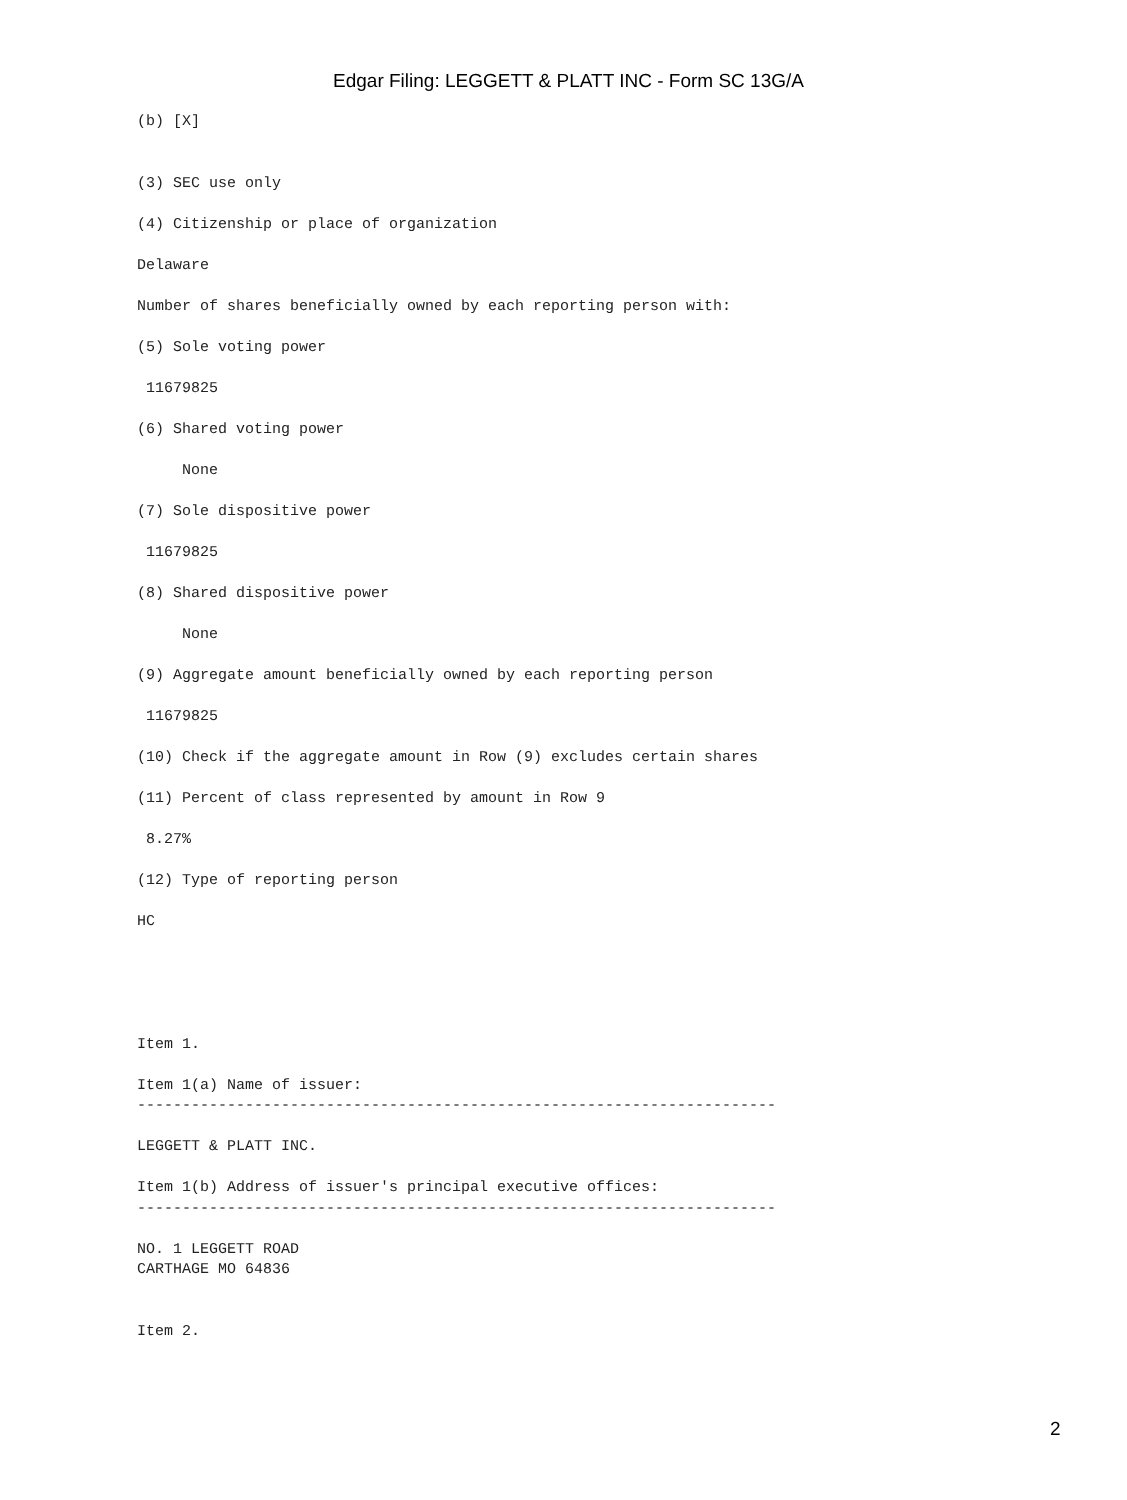Edgar Filing: LEGGETT & PLATT INC - Form SC 13G/A
(b) [X]


(3) SEC use only

(4) Citizenship or place of organization

Delaware

Number of shares beneficially owned by each reporting person with:

(5) Sole voting power

 11679825

(6) Shared voting power

     None

(7) Sole dispositive power

 11679825

(8) Shared dispositive power

     None

(9) Aggregate amount beneficially owned by each reporting person

 11679825

(10) Check if the aggregate amount in Row (9) excludes certain shares

(11) Percent of class represented by amount in Row 9

 8.27%

(12) Type of reporting person

HC





Item 1.

Item 1(a) Name of issuer:
-----------------------------------------------------------------------

LEGGETT & PLATT INC.

Item 1(b) Address of issuer's principal executive offices:
-----------------------------------------------------------------------

NO. 1 LEGGETT ROAD
CARTHAGE MO 64836


Item 2.
2